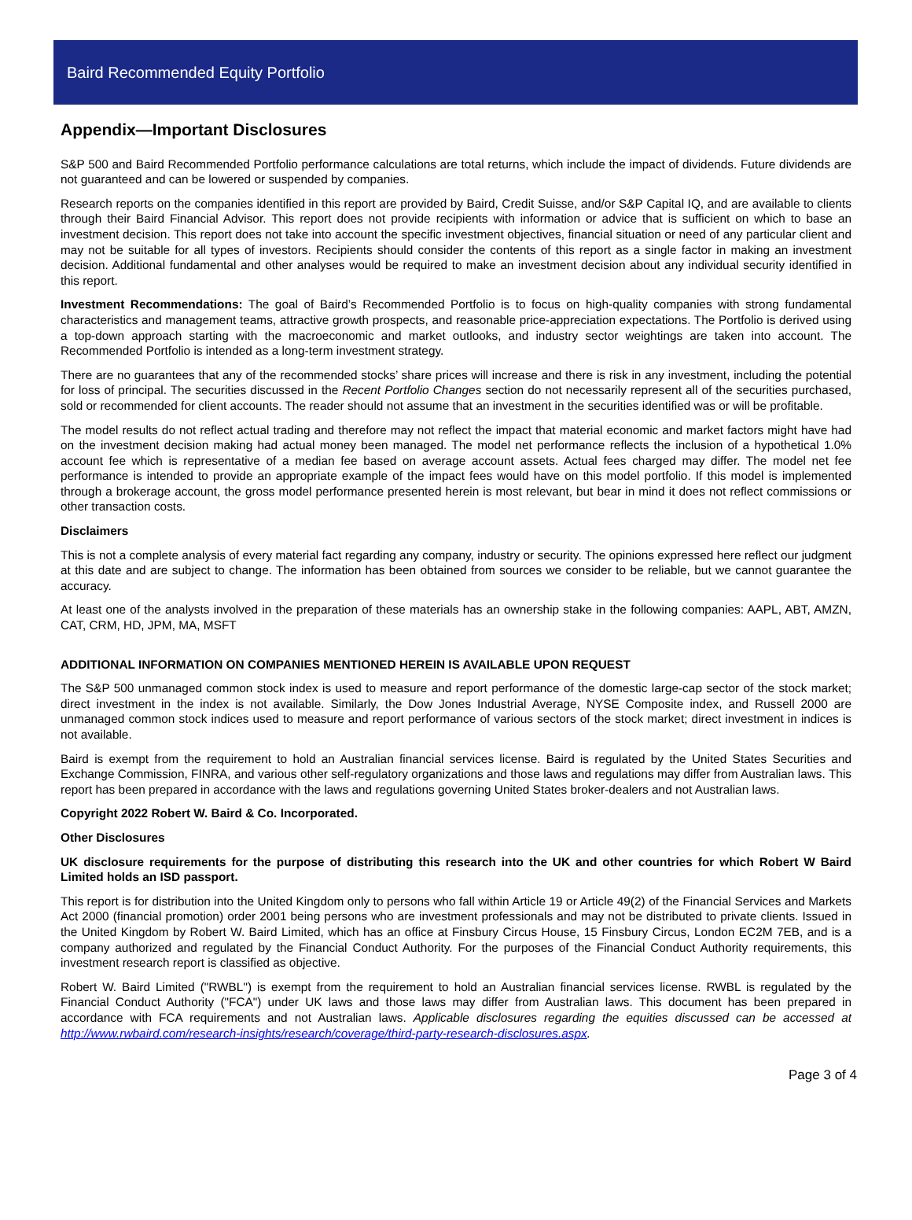Baird Recommended Equity Portfolio
Appendix—Important Disclosures
S&P 500 and Baird Recommended Portfolio performance calculations are total returns, which include the impact of dividends. Future dividends are not guaranteed and can be lowered or suspended by companies.
Research reports on the companies identified in this report are provided by Baird, Credit Suisse, and/or S&P Capital IQ, and are available to clients through their Baird Financial Advisor. This report does not provide recipients with information or advice that is sufficient on which to base an investment decision. This report does not take into account the specific investment objectives, financial situation or need of any particular client and may not be suitable for all types of investors. Recipients should consider the contents of this report as a single factor in making an investment decision. Additional fundamental and other analyses would be required to make an investment decision about any individual security identified in this report.
Investment Recommendations: The goal of Baird’s Recommended Portfolio is to focus on high-quality companies with strong fundamental characteristics and management teams, attractive growth prospects, and reasonable price-appreciation expectations. The Portfolio is derived using a top-down approach starting with the macroeconomic and market outlooks, and industry sector weightings are taken into account. The Recommended Portfolio is intended as a long-term investment strategy.
There are no guarantees that any of the recommended stocks’ share prices will increase and there is risk in any investment, including the potential for loss of principal. The securities discussed in the Recent Portfolio Changes section do not necessarily represent all of the securities purchased, sold or recommended for client accounts. The reader should not assume that an investment in the securities identified was or will be profitable.
The model results do not reflect actual trading and therefore may not reflect the impact that material economic and market factors might have had on the investment decision making had actual money been managed. The model net performance reflects the inclusion of a hypothetical 1.0% account fee which is representative of a median fee based on average account assets. Actual fees charged may differ. The model net fee performance is intended to provide an appropriate example of the impact fees would have on this model portfolio. If this model is implemented through a brokerage account, the gross model performance presented herein is most relevant, but bear in mind it does not reflect commissions or other transaction costs.
Disclaimers
This is not a complete analysis of every material fact regarding any company, industry or security. The opinions expressed here reflect our judgment at this date and are subject to change. The information has been obtained from sources we consider to be reliable, but we cannot guarantee the accuracy.
At least one of the analysts involved in the preparation of these materials has an ownership stake in the following companies: AAPL, ABT, AMZN, CAT, CRM, HD, JPM, MA, MSFT
ADDITIONAL INFORMATION ON COMPANIES MENTIONED HEREIN IS AVAILABLE UPON REQUEST
The S&P 500 unmanaged common stock index is used to measure and report performance of the domestic large-cap sector of the stock market; direct investment in the index is not available. Similarly, the Dow Jones Industrial Average, NYSE Composite index, and Russell 2000 are unmanaged common stock indices used to measure and report performance of various sectors of the stock market; direct investment in indices is not available.
Baird is exempt from the requirement to hold an Australian financial services license. Baird is regulated by the United States Securities and Exchange Commission, FINRA, and various other self-regulatory organizations and those laws and regulations may differ from Australian laws. This report has been prepared in accordance with the laws and regulations governing United States broker-dealers and not Australian laws.
Copyright 2022 Robert W. Baird & Co. Incorporated.
Other Disclosures
UK disclosure requirements for the purpose of distributing this research into the UK and other countries for which Robert W Baird Limited holds an ISD passport.
This report is for distribution into the United Kingdom only to persons who fall within Article 19 or Article 49(2) of the Financial Services and Markets Act 2000 (financial promotion) order 2001 being persons who are investment professionals and may not be distributed to private clients. Issued in the United Kingdom by Robert W. Baird Limited, which has an office at Finsbury Circus House, 15 Finsbury Circus, London EC2M 7EB, and is a company authorized and regulated by the Financial Conduct Authority. For the purposes of the Financial Conduct Authority requirements, this investment research report is classified as objective.
Robert W. Baird Limited ("RWBL") is exempt from the requirement to hold an Australian financial services license. RWBL is regulated by the Financial Conduct Authority ("FCA") under UK laws and those laws may differ from Australian laws. This document has been prepared in accordance with FCA requirements and not Australian laws. Applicable disclosures regarding the equities discussed can be accessed at http://www.rwbaird.com/research-insights/research/coverage/third-party-research-disclosures.aspx.
Page 3 of 4